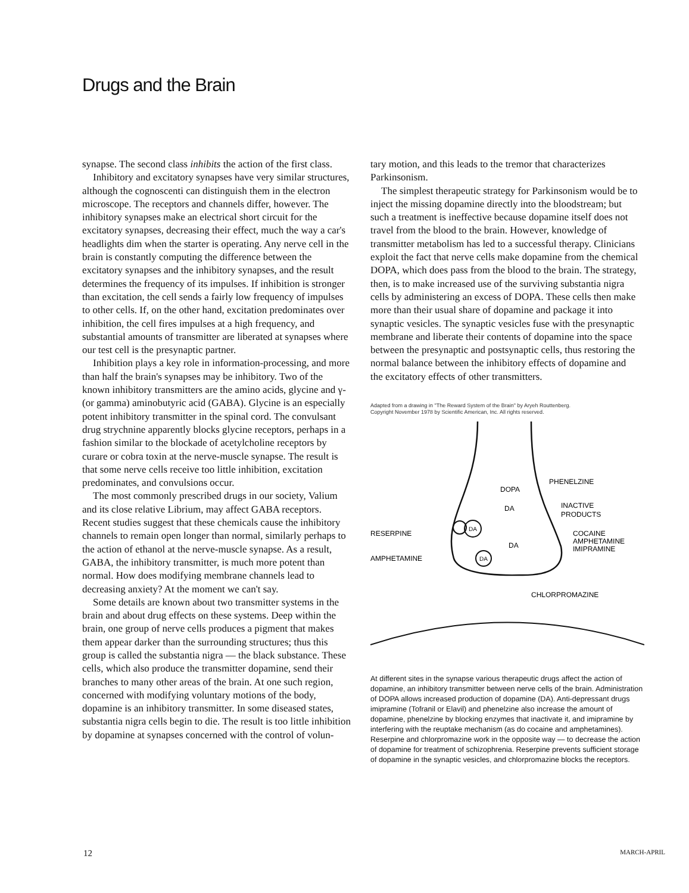Drugs and the Brain
synapse. The second class inhibits the action of the first class.
Inhibitory and excitatory synapses have very similar structures, although the cognoscenti can distinguish them in the electron microscope. The receptors and channels differ, however. The inhibitory synapses make an electrical short circuit for the excitatory synapses, decreasing their effect, much the way a car's headlights dim when the starter is operating. Any nerve cell in the brain is constantly computing the difference between the excitatory synapses and the inhibitory synapses, and the result determines the frequency of its impulses. If inhibition is stronger than excitation, the cell sends a fairly low frequency of impulses to other cells. If, on the other hand, excitation predominates over inhibition, the cell fires impulses at a high frequency, and substantial amounts of transmitter are liberated at synapses where our test cell is the presynaptic partner.
Inhibition plays a key role in information-processing, and more than half the brain's synapses may be inhibitory. Two of the known inhibitory transmitters are the amino acids, glycine and γ- (or gamma) aminobutyric acid (GABA). Glycine is an especially potent inhibitory transmitter in the spinal cord. The convulsant drug strychnine apparently blocks glycine receptors, perhaps in a fashion similar to the blockade of acetylcholine receptors by curare or cobra toxin at the nerve-muscle synapse. The result is that some nerve cells receive too little inhibition, excitation predominates, and convulsions occur.
The most commonly prescribed drugs in our society, Valium and its close relative Librium, may affect GABA receptors. Recent studies suggest that these chemicals cause the inhibitory channels to remain open longer than normal, similarly perhaps to the action of ethanol at the nerve-muscle synapse. As a result, GABA, the inhibitory transmitter, is much more potent than normal. How does modifying membrane channels lead to decreasing anxiety? At the moment we can't say.
Some details are known about two transmitter systems in the brain and about drug effects on these systems. Deep within the brain, one group of nerve cells produces a pigment that makes them appear darker than the surrounding structures; thus this group is called the substantia nigra — the black substance. These cells, which also produce the transmitter dopamine, send their branches to many other areas of the brain. At one such region, concerned with modifying voluntary motions of the body, dopamine is an inhibitory transmitter. In some diseased states, substantia nigra cells begin to die. The result is too little inhibition by dopamine at synapses concerned with the control of volun-
tary motion, and this leads to the tremor that characterizes Parkinsonism.
The simplest therapeutic strategy for Parkinsonism would be to inject the missing dopamine directly into the bloodstream; but such a treatment is ineffective because dopamine itself does not travel from the blood to the brain. However, knowledge of transmitter metabolism has led to a successful therapy. Clinicians exploit the fact that nerve cells make dopamine from the chemical DOPA, which does pass from the blood to the brain. The strategy, then, is to make increased use of the surviving substantia nigra cells by administering an excess of DOPA. These cells then make more than their usual share of dopamine and package it into synaptic vesicles. The synaptic vesicles fuse with the presynaptic membrane and liberate their contents of dopamine into the space between the presynaptic and postsynaptic cells, thus restoring the normal balance between the inhibitory effects of dopamine and the excitatory effects of other transmitters.
Adapted from a drawing in "The Reward System of the Brain" by Aryeh Routtenberg.
Copyright November 1978 by Scientific American, Inc. All rights reserved.
DOPA
DA
DA
DA
DA
PHENELZINE
INACTIVE
PRODUCTS
RESERPINE
COCAINE
AMPHETAMINE
IMIPRAMINE
AMPHETAMINE
CHLORPROMAZINE
At different sites in the synapse various therapeutic drugs affect the action of dopamine, an inhibitory transmitter between nerve cells of the brain. Administration of DOPA allows increased production of dopamine (DA). Anti-depressant drugs imipramine (Tofranil or Elavil) and phenelzine also increase the amount of dopamine, phenelzine by blocking enzymes that inactivate it, and imipramine by interfering with the reuptake mechanism (as do cocaine and amphetamines). Reserpine and chlorpromazine work in the opposite way — to decrease the action of dopamine for treatment of schizophrenia. Reserpine prevents sufficient storage of dopamine in the synaptic vesicles, and chlorpromazine blocks the receptors.
12 MARCH-APRIL